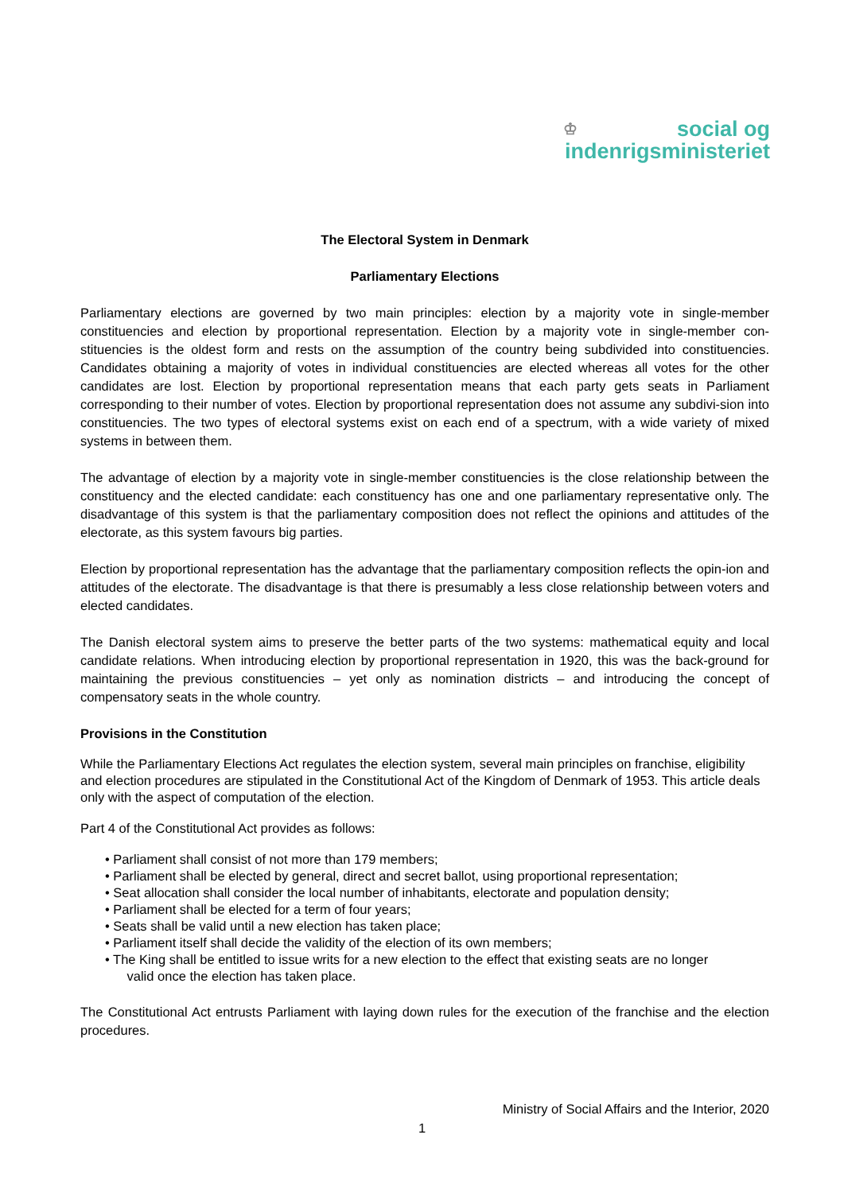♔ social og
indenrigsministeriet
The Electoral System in Denmark
Parliamentary Elections
Parliamentary elections are governed by two main principles: election by a majority vote in single-member constituencies and election by proportional representation. Election by a majority vote in single-member con-stituencies is the oldest form and rests on the assumption of the country being subdivided into constituencies. Candidates obtaining a majority of votes in individual constituencies are elected whereas all votes for the other candidates are lost. Election by proportional representation means that each party gets seats in Parliament corresponding to their number of votes. Election by proportional representation does not assume any subdivi-sion into constituencies. The two types of electoral systems exist on each end of a spectrum, with a wide variety of mixed systems in between them.
The advantage of election by a majority vote in single-member constituencies is the close relationship between the constituency and the elected candidate: each constituency has one and one parliamentary representative only. The disadvantage of this system is that the parliamentary composition does not reflect the opinions and attitudes of the electorate, as this system favours big parties.
Election by proportional representation has the advantage that the parliamentary composition reflects the opin-ion and attitudes of the electorate. The disadvantage is that there is presumably a less close relationship between voters and elected candidates.
The Danish electoral system aims to preserve the better parts of the two systems: mathematical equity and local candidate relations. When introducing election by proportional representation in 1920, this was the back-ground for maintaining the previous constituencies – yet only as nomination districts – and introducing the concept of compensatory seats in the whole country.
Provisions in the Constitution
While the Parliamentary Elections Act regulates the election system, several main principles on franchise, eligibility and election procedures are stipulated in the Constitutional Act of the Kingdom of Denmark of 1953. This article deals only with the aspect of computation of the election.
Part 4 of the Constitutional Act provides as follows:
• Parliament shall consist of not more than 179 members;
• Parliament shall be elected by general, direct and secret ballot, using proportional representation;
• Seat allocation shall consider the local number of inhabitants, electorate and population density;
• Parliament shall be elected for a term of four years;
• Seats shall be valid until a new election has taken place;
• Parliament itself shall decide the validity of the election of its own members;
• The King shall be entitled to issue writs for a new election to the effect that existing seats are no longer
valid once the election has taken place.
The Constitutional Act entrusts Parliament with laying down rules for the execution of the franchise and the election procedures.
Ministry of Social Affairs and the Interior, 2020
1